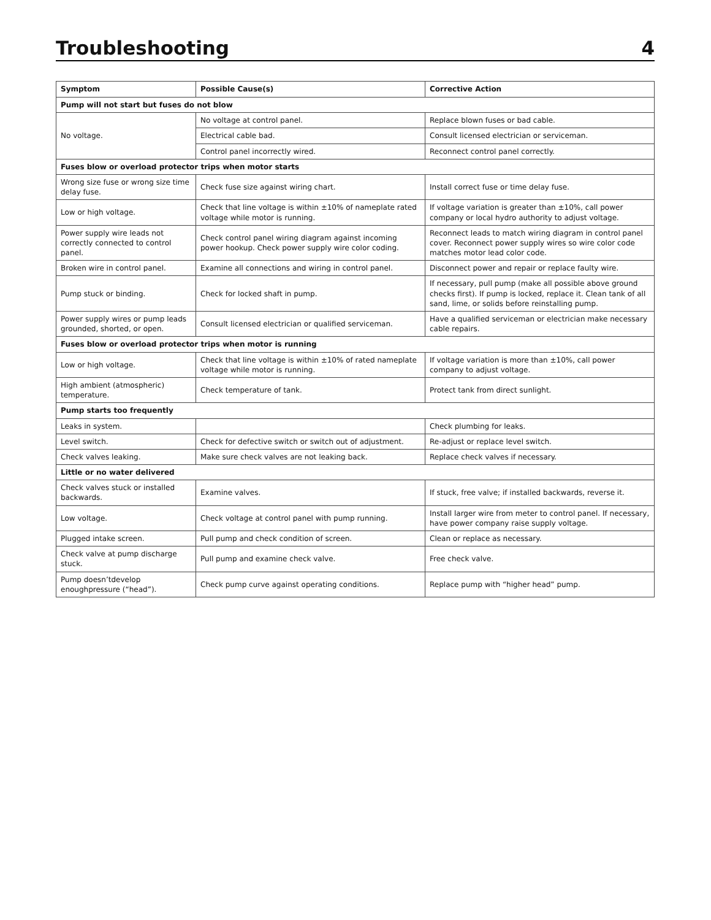Troubleshooting 4
| Symptom | Possible Cause(s) | Corrective Action |
| --- | --- | --- |
| Pump will not start but fuses do not blow | | |
| No voltage. | No voltage at control panel. | Replace blown fuses or bad cable. |
| | Electrical cable bad. | Consult licensed electrician or serviceman. |
| | Control panel incorrectly wired. | Reconnect control panel correctly. |
| Fuses blow or overload protector trips when motor starts | | |
| Wrong size fuse or wrong size time delay fuse. | Check fuse size against wiring chart. | Install correct fuse or time delay fuse. |
| Low or high voltage. | Check that line voltage is within ±10% of nameplate rated voltage while motor is running. | If voltage variation is greater than ±10%, call power company or local hydro authority to adjust voltage. |
| Power supply wire leads not correctly connected to control panel. | Check control panel wiring diagram against incoming power hookup. Check power supply wire color coding. | Reconnect leads to match wiring diagram in control panel cover. Reconnect power supply wires so wire color code matches motor lead color code. |
| Broken wire in control panel. | Examine all connections and wiring in control panel. | Disconnect power and repair or replace faulty wire. |
| Pump stuck or binding. | Check for locked shaft in pump. | If necessary, pull pump (make all possible above ground checks first). If pump is locked, replace it. Clean tank of all sand, lime, or solids before reinstalling pump. |
| Power supply wires or pump leads grounded, shorted, or open. | Consult licensed electrician or qualified serviceman. | Have a qualified serviceman or electrician make necessary cable repairs. |
| Fuses blow or overload protector trips when motor is running | | |
| Low or high voltage. | Check that line voltage is within ±10% of rated nameplate voltage while motor is running. | If voltage variation is more than ±10%, call power company to adjust voltage. |
| High ambient (atmospheric) temperature. | Check temperature of tank. | Protect tank from direct sunlight. |
| Pump starts too frequently | | |
| Leaks in system. | | Check plumbing for leaks. |
| Level switch. | Check for defective switch or switch out of adjustment. | Re-adjust or replace level switch. |
| Check valves leaking. | Make sure check valves are not leaking back. | Replace check valves if necessary. |
| Little or no water delivered | | |
| Check valves stuck or installed backwards. | Examine valves. | If stuck, free valve; if installed backwards, reverse it. |
| Low voltage. | Check voltage at control panel with pump running. | Install larger wire from meter to control panel. If necessary, have power company raise supply voltage. |
| Plugged intake screen. | Pull pump and check condition of screen. | Clean or replace as necessary. |
| Check valve at pump discharge stuck. | Pull pump and examine check valve. | Free check valve. |
| Pump doesn’tdevelop enoughpressure (“head”). | Check pump curve against operating conditions. | Replace pump with “higher head” pump. |